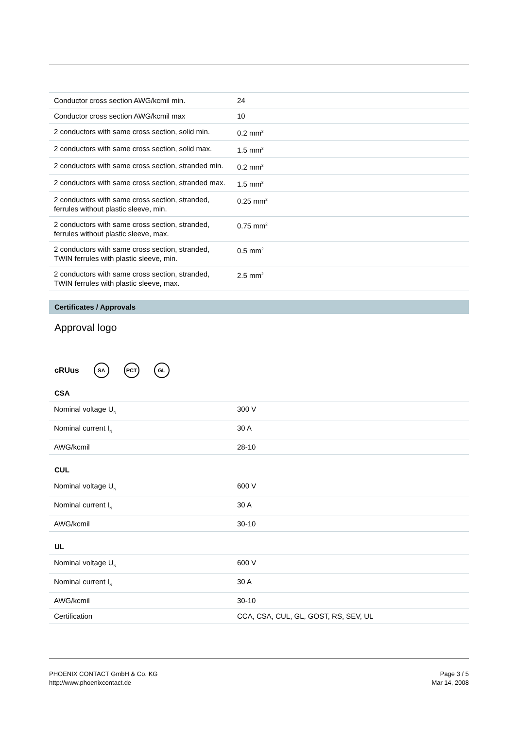| Conductor cross section AWG/kcmil min. | 24 |
| Conductor cross section AWG/kcmil max | 10 |
| 2 conductors with same cross section, solid min. | 0.2 mm<sup>2</sup> |
| 2 conductors with same cross section, solid max. | 1.5 mm<sup>2</sup> |
| 2 conductors with same cross section, stranded min. | 0.2 mm<sup>2</sup> |
| 2 conductors with same cross section, stranded max. | 1.5 mm<sup>2</sup> |
| 2 conductors with same cross section, stranded, ferrules without plastic sleeve, min. | 0.25 mm<sup>2</sup> |
| 2 conductors with same cross section, stranded, ferrules without plastic sleeve, max. | 0.75 mm<sup>2</sup> |
| 2 conductors with same cross section, stranded, TWIN ferrules with plastic sleeve, min. | 0.5 mm<sup>2</sup> |
| 2 conductors with same cross section, stranded, TWIN ferrules with plastic sleeve, max. | 2.5 mm<sup>2</sup> |
Certificates / Approvals
Approval logo
cRUus
SA PCT GL
CSA
| Nominal voltage U<sub>N</sub> | 300 V |
| Nominal current I<sub>N</sub> | 30 A |
| AWG/kcmil | 28-10 |
CUL
| Nominal voltage U<sub>N</sub> | 600 V |
| Nominal current I<sub>N</sub> | 30 A |
| AWG/kcmil | 30-10 |
UL
| Nominal voltage U<sub>N</sub> | 600 V |
| Nominal current I<sub>N</sub> | 30 A |
| AWG/kcmil | 30-10 |
| Certification | CCA, CSA, CUL, GL, GOST, RS, SEV, UL |
PHOENIX CONTACT GmbH & Co. KG
http://www.phoenixcontact.de
Page 3 / 5
Mar 14, 2008